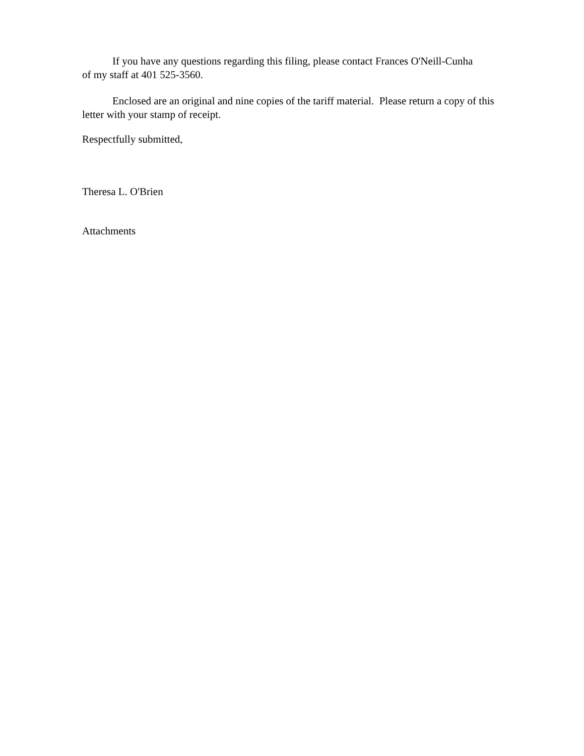If you have any questions regarding this filing, please contact Frances O'Neill-Cunha of my staff at 401 525-3560.
Enclosed are an original and nine copies of the tariff material. Please return a copy of this letter with your stamp of receipt.
Respectfully submitted,
Theresa L. O'Brien
Attachments